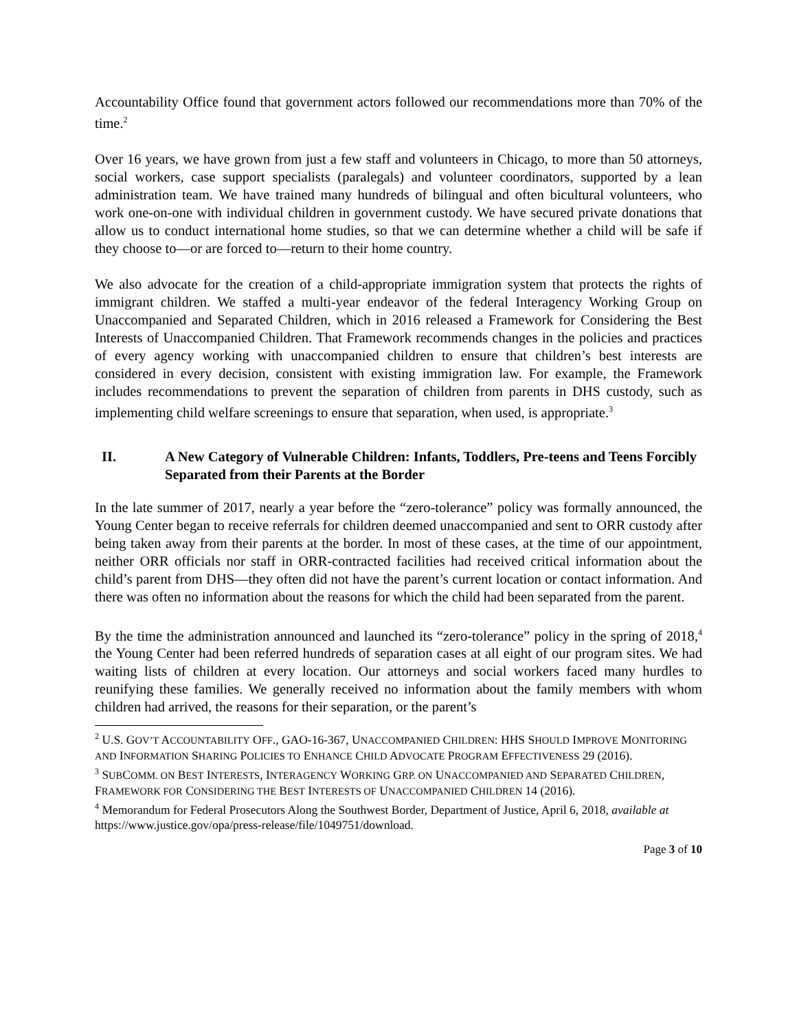Accountability Office found that government actors followed our recommendations more than 70% of the time.<sup>2</sup>
Over 16 years, we have grown from just a few staff and volunteers in Chicago, to more than 50 attorneys, social workers, case support specialists (paralegals) and volunteer coordinators, supported by a lean administration team. We have trained many hundreds of bilingual and often bicultural volunteers, who work one-on-one with individual children in government custody. We have secured private donations that allow us to conduct international home studies, so that we can determine whether a child will be safe if they choose to—or are forced to—return to their home country.
We also advocate for the creation of a child-appropriate immigration system that protects the rights of immigrant children. We staffed a multi-year endeavor of the federal Interagency Working Group on Unaccompanied and Separated Children, which in 2016 released a Framework for Considering the Best Interests of Unaccompanied Children. That Framework recommends changes in the policies and practices of every agency working with unaccompanied children to ensure that children’s best interests are considered in every decision, consistent with existing immigration law. For example, the Framework includes recommendations to prevent the separation of children from parents in DHS custody, such as implementing child welfare screenings to ensure that separation, when used, is appropriate.<sup>3</sup>
II. A New Category of Vulnerable Children: Infants, Toddlers, Pre-teens and Teens Forcibly Separated from their Parents at the Border
In the late summer of 2017, nearly a year before the “zero-tolerance” policy was formally announced, the Young Center began to receive referrals for children deemed unaccompanied and sent to ORR custody after being taken away from their parents at the border. In most of these cases, at the time of our appointment, neither ORR officials nor staff in ORR-contracted facilities had received critical information about the child’s parent from DHS—they often did not have the parent’s current location or contact information. And there was often no information about the reasons for which the child had been separated from the parent.
By the time the administration announced and launched its “zero-tolerance” policy in the spring of 2018,<sup>4</sup> the Young Center had been referred hundreds of separation cases at all eight of our program sites. We had waiting lists of children at every location. Our attorneys and social workers faced many hurdles to reunifying these families. We generally received no information about the family members with whom children had arrived, the reasons for their separation, or the parent’s
<sup>2</sup> U.S. GOV’T ACCOUNTABILITY OFF., GAO-16-367, UNACCOMPANIED CHILDREN: HHS SHOULD IMPROVE MONITORING AND INFORMATION SHARING POLICIES TO ENHANCE CHILD ADVOCATE PROGRAM EFFECTIVENESS 29 (2016).
<sup>3</sup> SUBCOMM. ON BEST INTERESTS, INTERAGENCY WORKING GRP. ON UNACCOMPANIED AND SEPARATED CHILDREN, FRAMEWORK FOR CONSIDERING THE BEST INTERESTS OF UNACCOMPANIED CHILDREN 14 (2016).
<sup>4</sup> Memorandum for Federal Prosecutors Along the Southwest Border, Department of Justice, April 6, 2018, available at https://www.justice.gov/opa/press-release/file/1049751/download.
Page 3 of 10